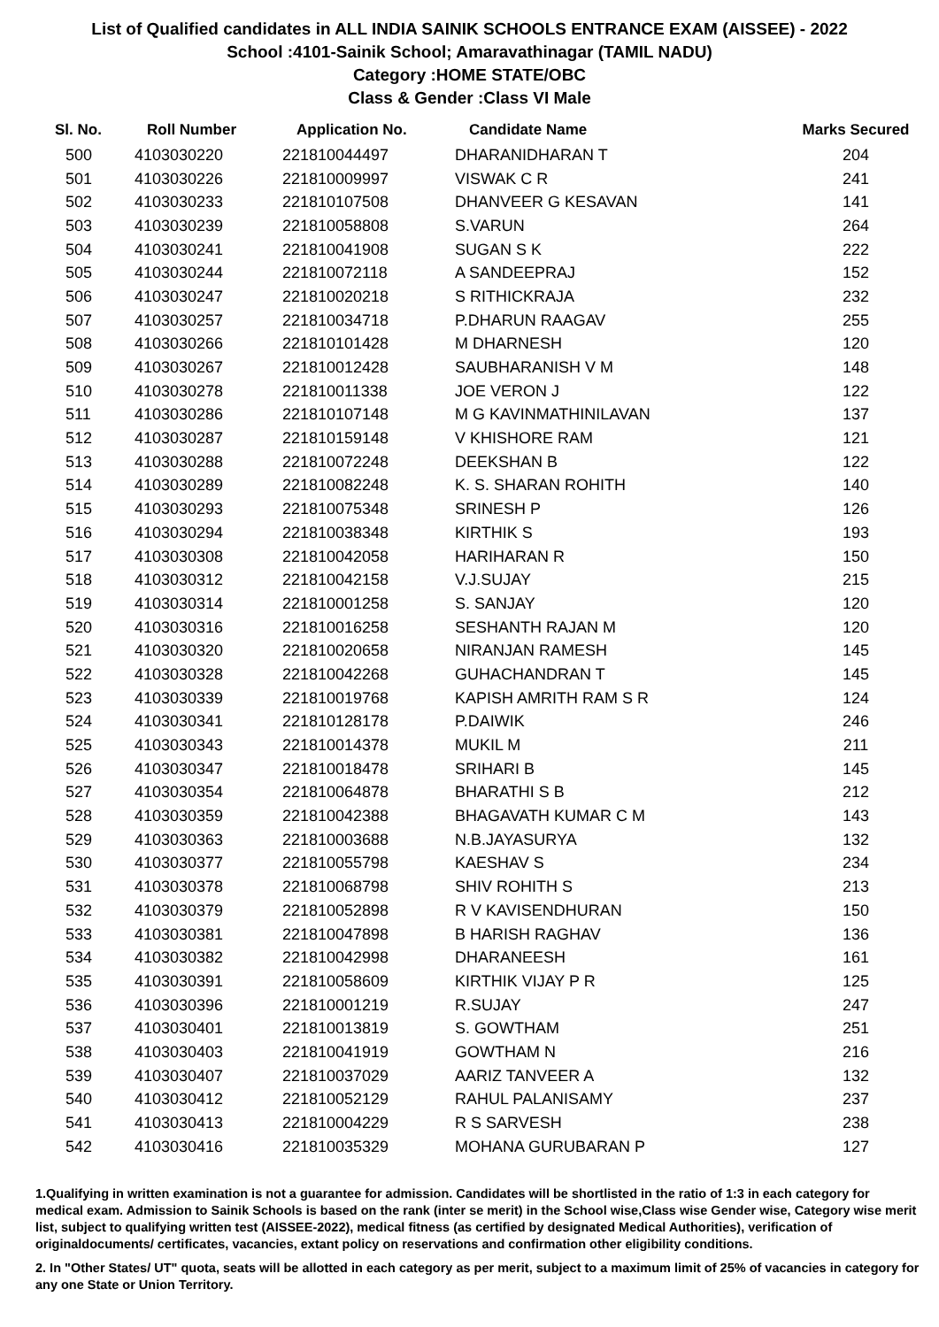List of Qualified candidates in ALL INDIA SAINIK SCHOOLS ENTRANCE EXAM (AISSEE) - 2022
School :4101-Sainik School; Amaravathinagar (TAMIL NADU)
Category :HOME STATE/OBC
Class & Gender :Class VI Male
| Sl. No. | Roll Number | Application No. | Candidate Name | Marks Secured |
| --- | --- | --- | --- | --- |
| 500 | 4103030220 | 221810044497 | DHARANIDHARAN T | 204 |
| 501 | 4103030226 | 221810009997 | VISWAK C R | 241 |
| 502 | 4103030233 | 221810107508 | DHANVEER G KESAVAN | 141 |
| 503 | 4103030239 | 221810058808 | S.VARUN | 264 |
| 504 | 4103030241 | 221810041908 | SUGAN S K | 222 |
| 505 | 4103030244 | 221810072118 | A SANDEEPRAJ | 152 |
| 506 | 4103030247 | 221810020218 | S RITHICKRAJA | 232 |
| 507 | 4103030257 | 221810034718 | P.DHARUN RAAGAV | 255 |
| 508 | 4103030266 | 221810101428 | M DHARNESH | 120 |
| 509 | 4103030267 | 221810012428 | SAUBHARANISH V M | 148 |
| 510 | 4103030278 | 221810011338 | JOE VERON J | 122 |
| 511 | 4103030286 | 221810107148 | M G KAVINMATHINILAVAN | 137 |
| 512 | 4103030287 | 221810159148 | V KHISHORE RAM | 121 |
| 513 | 4103030288 | 221810072248 | DEEKSHAN B | 122 |
| 514 | 4103030289 | 221810082248 | K. S. SHARAN ROHITH | 140 |
| 515 | 4103030293 | 221810075348 | SRINESH P | 126 |
| 516 | 4103030294 | 221810038348 | KIRTHIK S | 193 |
| 517 | 4103030308 | 221810042058 | HARIHARAN R | 150 |
| 518 | 4103030312 | 221810042158 | V.J.SUJAY | 215 |
| 519 | 4103030314 | 221810001258 | S. SANJAY | 120 |
| 520 | 4103030316 | 221810016258 | SESHANTH RAJAN M | 120 |
| 521 | 4103030320 | 221810020658 | NIRANJAN RAMESH | 145 |
| 522 | 4103030328 | 221810042268 | GUHACHANDRAN T | 145 |
| 523 | 4103030339 | 221810019768 | KAPISH AMRITH RAM S R | 124 |
| 524 | 4103030341 | 221810128178 | P.DAIWIK | 246 |
| 525 | 4103030343 | 221810014378 | MUKIL M | 211 |
| 526 | 4103030347 | 221810018478 | SRIHARI B | 145 |
| 527 | 4103030354 | 221810064878 | BHARATHI S B | 212 |
| 528 | 4103030359 | 221810042388 | BHAGAVATH KUMAR C M | 143 |
| 529 | 4103030363 | 221810003688 | N.B.JAYASURYA | 132 |
| 530 | 4103030377 | 221810055798 | KAESHAV S | 234 |
| 531 | 4103030378 | 221810068798 | SHIV ROHITH S | 213 |
| 532 | 4103030379 | 221810052898 | R V KAVISENDHURAN | 150 |
| 533 | 4103030381 | 221810047898 | B HARISH RAGHAV | 136 |
| 534 | 4103030382 | 221810042998 | DHARANEESH | 161 |
| 535 | 4103030391 | 221810058609 | KIRTHIK VIJAY P R | 125 |
| 536 | 4103030396 | 221810001219 | R.SUJAY | 247 |
| 537 | 4103030401 | 221810013819 | S. GOWTHAM | 251 |
| 538 | 4103030403 | 221810041919 | GOWTHAM N | 216 |
| 539 | 4103030407 | 221810037029 | AARIZ TANVEER A | 132 |
| 540 | 4103030412 | 221810052129 | RAHUL PALANISAMY | 237 |
| 541 | 4103030413 | 221810004229 | R S SARVESH | 238 |
| 542 | 4103030416 | 221810035329 | MOHANA GURUBARAN P | 127 |
1.Qualifying in written examination is not a guarantee for admission. Candidates will be shortlisted in the ratio of 1:3 in each category for medical exam. Admission to Sainik Schools is based on the rank (inter se merit) in the School wise,Class wise Gender wise, Category wise merit list, subject to qualifying written test (AISSEE-2022), medical fitness (as certified by designated Medical Authorities), verification of originaldocuments/ certificates, vacancies, extant policy on reservations and confirmation other eligibility conditions.
2. In "Other States/ UT" quota, seats will be allotted in each category as per merit, subject to a maximum limit of 25% of vacancies in category for any one State or Union Territory.